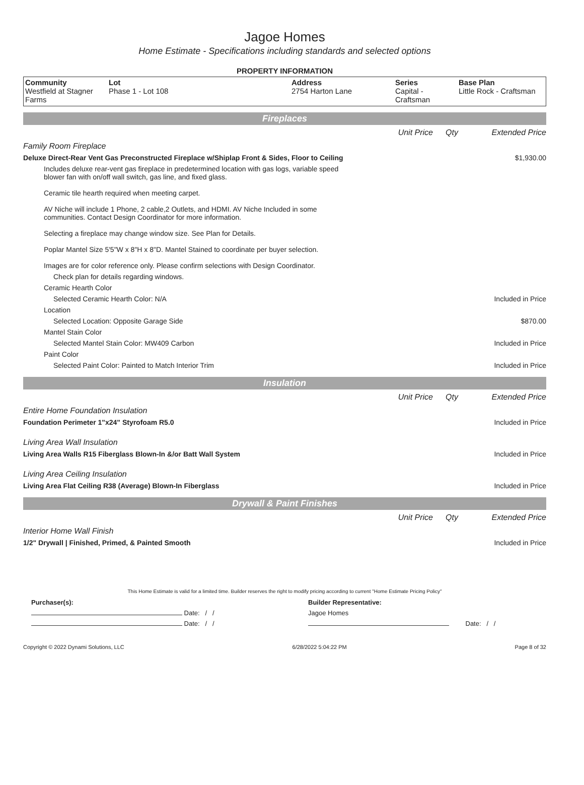Jagoe Homes
Home Estimate - Specifications including standards and selected options
PROPERTY INFORMATION
| Community Westfield at Stagner Farms | Lot Phase 1 - Lot 108 | Address 2754 Harton Lane | Series Capital - Craftsman | Base Plan Little Rock - Craftsman |
Fireplaces
| | Unit Price | Qty | Extended Price |
| Family Room Fireplace | | | |
| Deluxe Direct-Rear Vent Gas Preconstructed Fireplace w/Shiplap Front & Sides, Floor to Ceiling | | | $1,930.00 |
| Includes deluxe rear-vent gas fireplace in predetermined location with gas logs, variable speed blower fan with on/off wall switch, gas line, and fixed glass. Ceramic tile hearth required when meeting carpet. AV Niche will include 1 Phone, 2 cable,2 Outlets, and HDMI. AV Niche Included in some communities. Contact Design Coordinator for more information. Selecting a fireplace may change window size. See Plan for Details. Poplar Mantel Size 5'5"W x 8"H x 8"D. Mantel Stained to coordinate per buyer selection. Images are for color reference only. Please confirm selections with Design Coordinator. | | | |
| Check plan for details regarding windows. | | | |
| Ceramic Hearth Color | | | |
| Selected Ceramic Hearth Color: N/A | | | Included in Price |
| Location | | | |
| Selected Location: Opposite Garage Side | | | $870.00 |
| Mantel Stain Color | | | |
| Selected Mantel Stain Color: MW409 Carbon | | | Included in Price |
| Paint Color | | | |
| Selected Paint Color: Painted to Match Interior Trim | | | Included in Price |
Insulation
| | Unit Price | Qty | Extended Price |
| Entire Home Foundation Insulation | | | |
| Foundation Perimeter 1"x24" Styrofoam R5.0 | | | Included in Price |
| Living Area Wall Insulation | | | |
| Living Area Walls R15 Fiberglass Blown-In &/or Batt Wall System | | | Included in Price |
| Living Area Ceiling Insulation | | | |
| Living Area Flat Ceiling R38 (Average) Blown-In Fiberglass | | | Included in Price |
Drywall & Paint Finishes
| | Unit Price | Qty | Extended Price |
| Interior Home Wall Finish | | | |
| 1/2" Drywall / Finished, Primed, & Painted Smooth | | | Included in Price |
This Home Estimate is valid for a limited time. Builder reserves the right to modify pricing according to current "Home Estimate Pricing Policy"
| Purchaser(s): | Builder Representative: |
| Date: / / | Jagoe Homes |
| Date: / / | Date: / / |
Copyright © 2022 Dynami Solutions, LLC 6/28/2022 5:04:22 PM Page 8 of 32